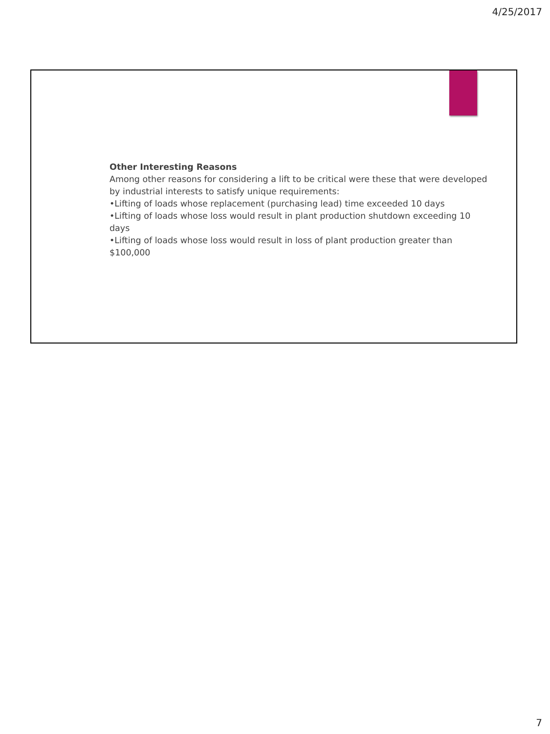4/25/2017
Other Interesting Reasons
Among other reasons for considering a lift to be critical were these that were developed by industrial interests to satisfy unique requirements:
•Lifting of loads whose replacement (purchasing lead) time exceeded 10 days
•Lifting of loads whose loss would result in plant production shutdown exceeding 10 days
•Lifting of loads whose loss would result in loss of plant production greater than $100,000
7